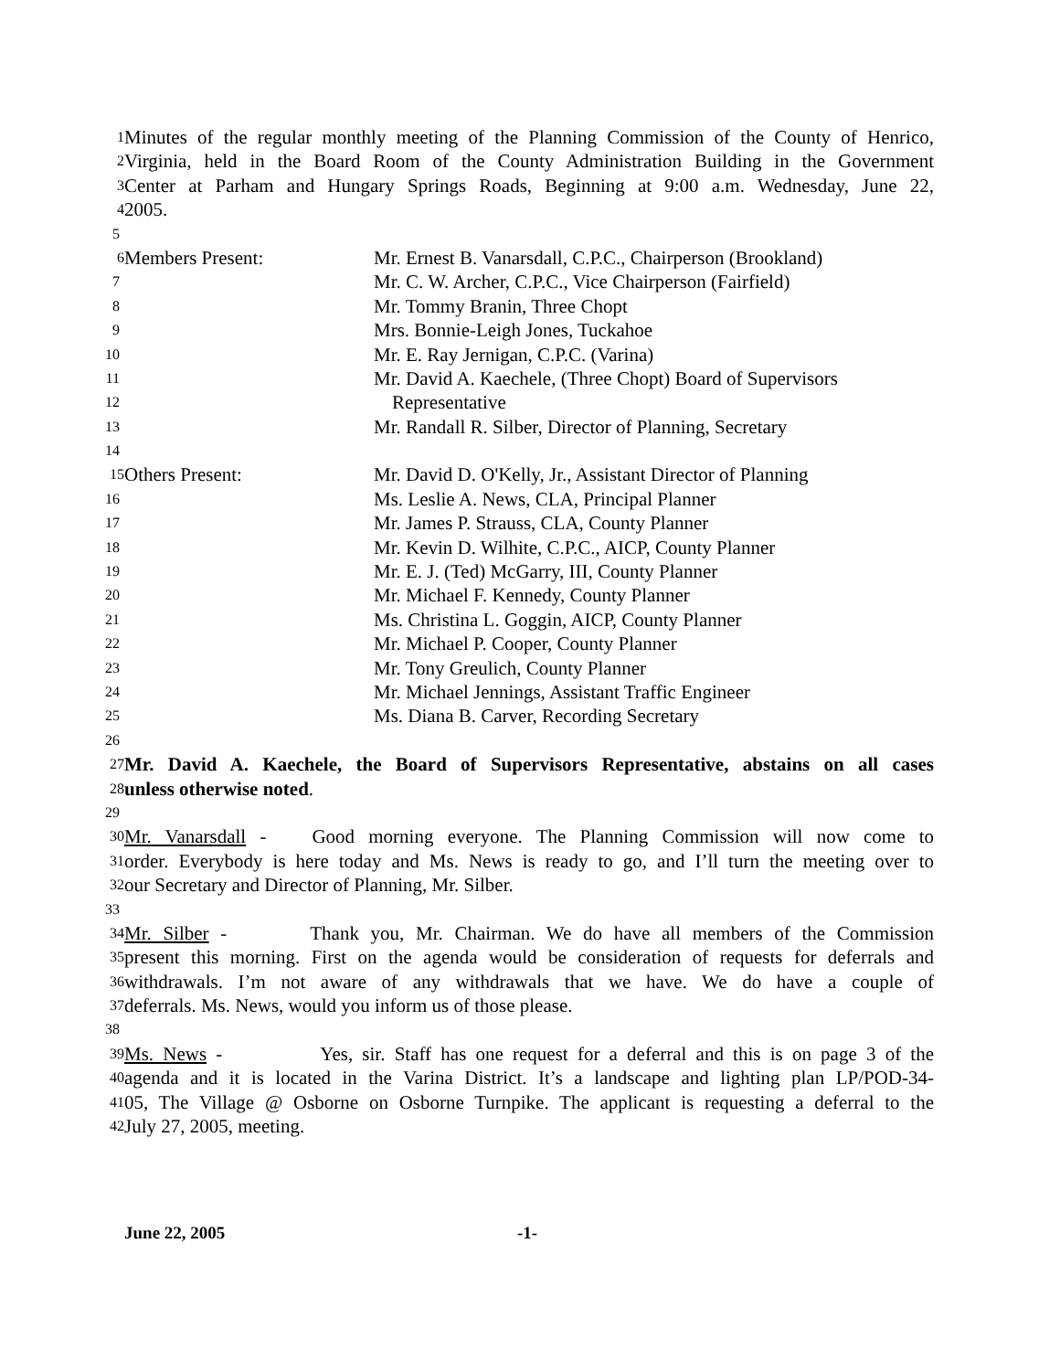1 Minutes of the regular monthly meeting of the Planning Commission of the County of Henrico,
2 Virginia, held in the Board Room of the County Administration Building in the Government
3 Center at Parham and Hungary Springs Roads, Beginning at 9:00 a.m. Wednesday, June 22,
4 2005.
5
6 Members Present: Mr. Ernest B. Vanarsdall, C.P.C., Chairperson (Brookland)
7 Mr. C. W. Archer, C.P.C., Vice Chairperson (Fairfield)
8 Mr. Tommy Branin, Three Chopt
9 Mrs. Bonnie-Leigh Jones, Tuckahoe
10 Mr. E. Ray Jernigan, C.P.C. (Varina)
11 Mr. David A. Kaechele, (Three Chopt) Board of Supervisors
12 Representative
13 Mr. Randall R. Silber, Director of Planning, Secretary
14
15 Others Present: Mr. David D. O'Kelly, Jr., Assistant Director of Planning
16 Ms. Leslie A. News, CLA, Principal Planner
17 Mr. James P. Strauss, CLA, County Planner
18 Mr. Kevin D. Wilhite, C.P.C., AICP, County Planner
19 Mr. E. J. (Ted) McGarry, III, County Planner
20 Mr. Michael F. Kennedy, County Planner
21 Ms. Christina L. Goggin, AICP, County Planner
22 Mr. Michael P. Cooper, County Planner
23 Mr. Tony Greulich, County Planner
24 Mr. Michael Jennings, Assistant Traffic Engineer
25 Ms. Diana B. Carver, Recording Secretary
26
27 Mr. David A. Kaechele, the Board of Supervisors Representative, abstains on all cases
28 unless otherwise noted.
29
30 Mr. Vanarsdall - Good morning everyone. The Planning Commission will now come to
31 order. Everybody is here today and Ms. News is ready to go, and I’ll turn the meeting over to
32 our Secretary and Director of Planning, Mr. Silber.
33
34 Mr. Silber - Thank you, Mr. Chairman. We do have all members of the Commission
35 present this morning. First on the agenda would be consideration of requests for deferrals and
36 withdrawals. I’m not aware of any withdrawals that we have. We do have a couple of
37 deferrals. Ms. News, would you inform us of those please.
38
39 Ms. News - Yes, sir. Staff has one request for a deferral and this is on page 3 of the
40 agenda and it is located in the Varina District. It’s a landscape and lighting plan LP/POD-34-
41 05, The Village @ Osborne on Osborne Turnpike. The applicant is requesting a deferral to the
42 July 27, 2005, meeting.
June 22, 2005 -1-